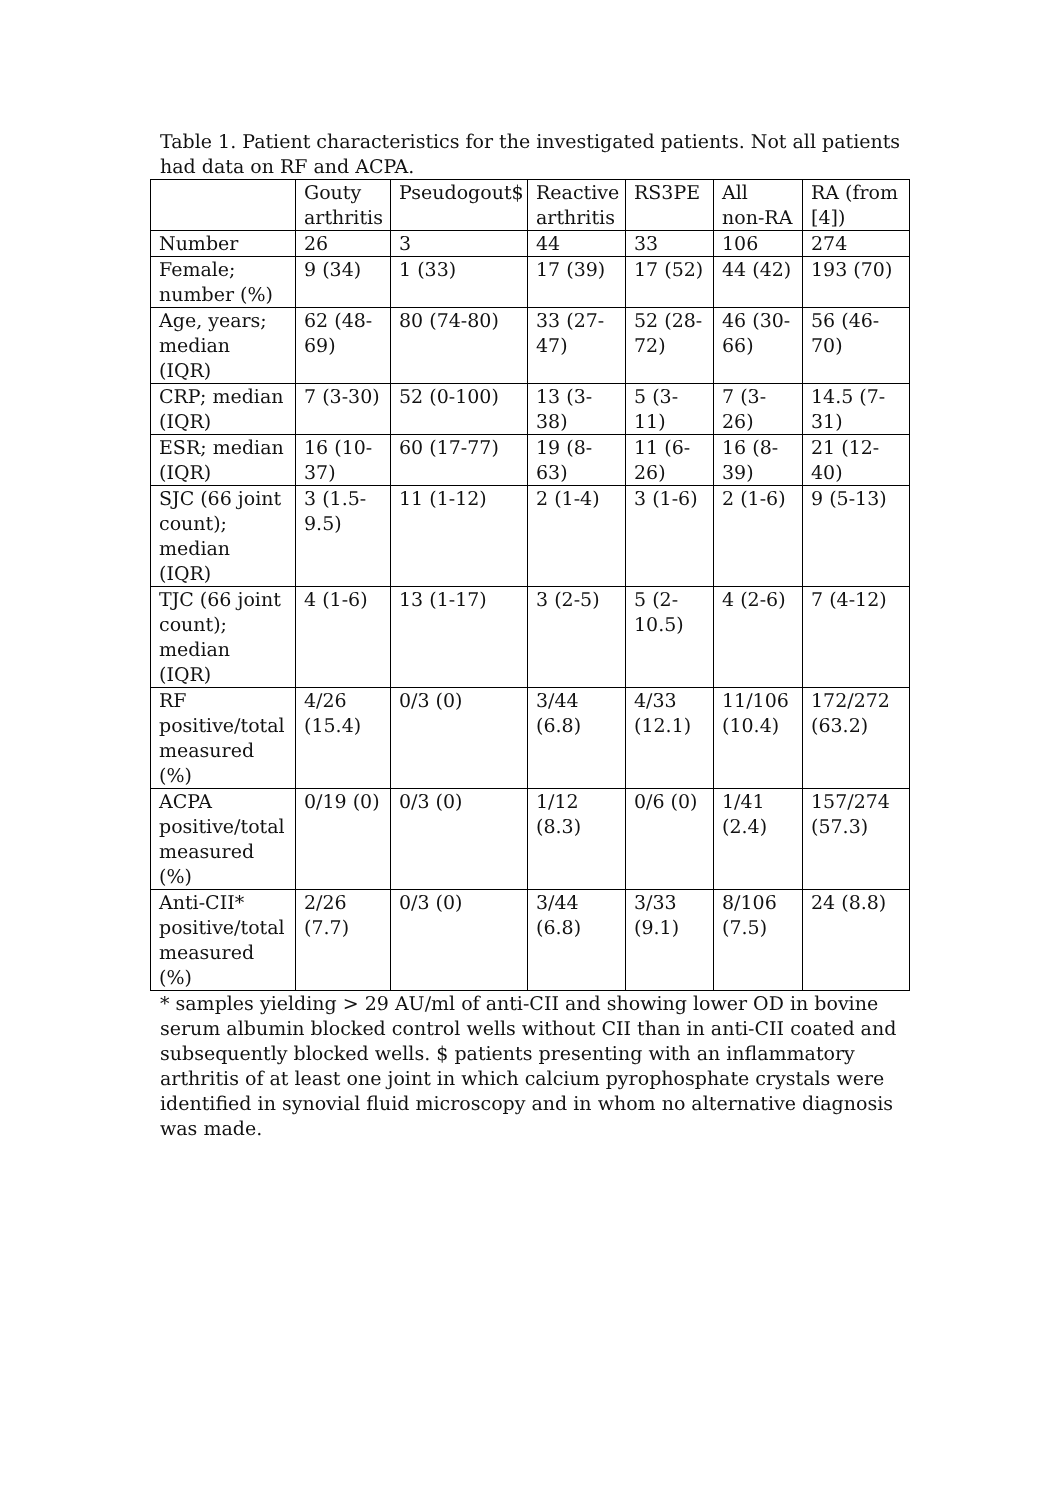Table 1. Patient characteristics for the investigated patients. Not all patients had data on RF and ACPA.
| | Gouty arthritis | Pseudogout$ | Reactive arthritis | RS3PE | All non-RA | RA (from [4]) |
| Number | 26 | 3 | 44 | 33 | 106 | 274 |
| Female; number (%) | 9 (34) | 1 (33) | 17 (39) | 17 (52) | 44 (42) | 193 (70) |
| Age, years; median (IQR) | 62 (48-69) | 80 (74-80) | 33 (27-47) | 52 (28-72) | 46 (30-66) | 56 (46-70) |
| CRP; median (IQR) | 7 (3-30) | 52 (0-100) | 13 (3-38) | 5 (3-11) | 7 (3-26) | 14.5 (7-31) |
| ESR; median (IQR) | 16 (10-37) | 60 (17-77) | 19 (8-63) | 11 (6-26) | 16 (8-39) | 21 (12-40) |
| SJC (66 joint count); median (IQR) | 3 (1.5-9.5) | 11 (1-12) | 2 (1-4) | 3 (1-6) | 2 (1-6) | 9 (5-13) |
| TJC (66 joint count); median (IQR) | 4 (1-6) | 13 (1-17) | 3 (2-5) | 5 (2-10.5) | 4 (2-6) | 7 (4-12) |
| RF positive/total measured (%) | 4/26 (15.4) | 0/3 (0) | 3/44 (6.8) | 4/33 (12.1) | 11/106 (10.4) | 172/272 (63.2) |
| ACPA positive/total measured (%) | 0/19 (0) | 0/3 (0) | 1/12 (8.3) | 0/6 (0) | 1/41 (2.4) | 157/274 (57.3) |
| Anti-CII* positive/total measured (%) | 2/26 (7.7) | 0/3 (0) | 3/44 (6.8) | 3/33 (9.1) | 8/106 (7.5) | 24 (8.8) |
* samples yielding > 29 AU/ml of anti-CII and showing lower OD in bovine serum albumin blocked control wells without CII than in anti-CII coated and subsequently blocked wells. $ patients presenting with an inflammatory arthritis of at least one joint in which calcium pyrophosphate crystals were identified in synovial fluid microscopy and in whom no alternative diagnosis was made.